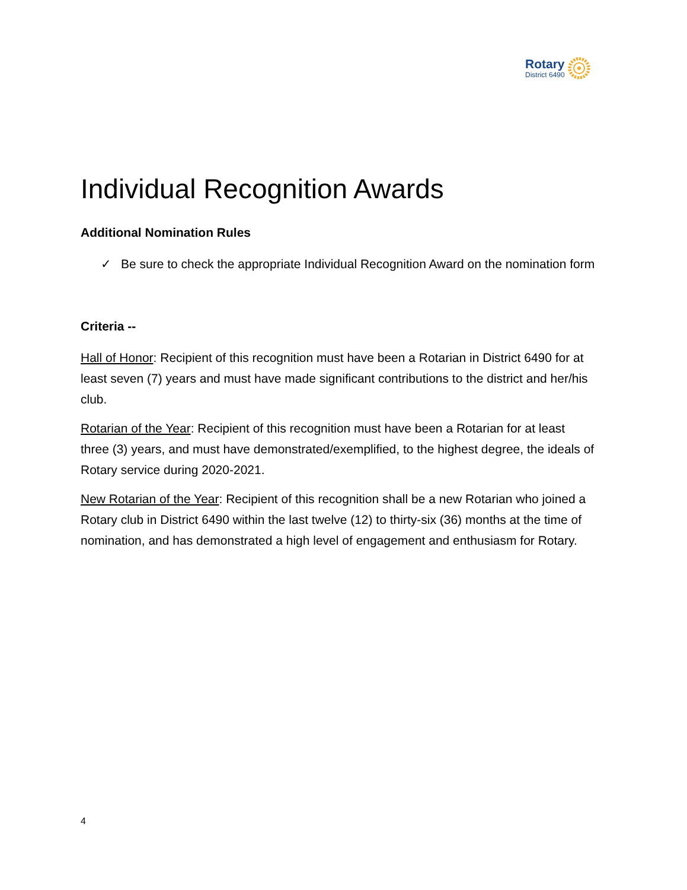Rotary
District 6490
Individual Recognition Awards
Additional Nomination Rules
✓ Be sure to check the appropriate Individual Recognition Award on the nomination form
Criteria --
Hall of Honor: Recipient of this recognition must have been a Rotarian in District 6490 for at least seven (7) years and must have made significant contributions to the district and her/his club.
Rotarian of the Year: Recipient of this recognition must have been a Rotarian for at least three (3) years, and must have demonstrated/exemplified, to the highest degree, the ideals of Rotary service during 2020-2021.
New Rotarian of the Year: Recipient of this recognition shall be a new Rotarian who joined a Rotary club in District 6490 within the last twelve (12) to thirty-six (36) months at the time of nomination, and has demonstrated a high level of engagement and enthusiasm for Rotary.
4